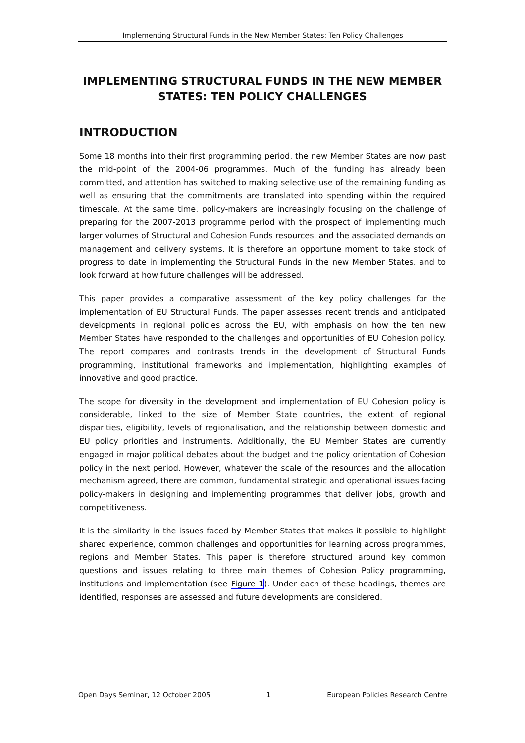Implementing Structural Funds in the New Member States: Ten Policy Challenges
IMPLEMENTING STRUCTURAL FUNDS IN THE NEW MEMBER STATES: TEN POLICY CHALLENGES
INTRODUCTION
Some 18 months into their first programming period, the new Member States are now past the mid-point of the 2004-06 programmes. Much of the funding has already been committed, and attention has switched to making selective use of the remaining funding as well as ensuring that the commitments are translated into spending within the required timescale. At the same time, policy-makers are increasingly focusing on the challenge of preparing for the 2007-2013 programme period with the prospect of implementing much larger volumes of Structural and Cohesion Funds resources, and the associated demands on management and delivery systems. It is therefore an opportune moment to take stock of progress to date in implementing the Structural Funds in the new Member States, and to look forward at how future challenges will be addressed.
This paper provides a comparative assessment of the key policy challenges for the implementation of EU Structural Funds. The paper assesses recent trends and anticipated developments in regional policies across the EU, with emphasis on how the ten new Member States have responded to the challenges and opportunities of EU Cohesion policy. The report compares and contrasts trends in the development of Structural Funds programming, institutional frameworks and implementation, highlighting examples of innovative and good practice.
The scope for diversity in the development and implementation of EU Cohesion policy is considerable, linked to the size of Member State countries, the extent of regional disparities, eligibility, levels of regionalisation, and the relationship between domestic and EU policy priorities and instruments. Additionally, the EU Member States are currently engaged in major political debates about the budget and the policy orientation of Cohesion policy in the next period. However, whatever the scale of the resources and the allocation mechanism agreed, there are common, fundamental strategic and operational issues facing policy-makers in designing and implementing programmes that deliver jobs, growth and competitiveness.
It is the similarity in the issues faced by Member States that makes it possible to highlight shared experience, common challenges and opportunities for learning across programmes, regions and Member States. This paper is therefore structured around key common questions and issues relating to three main themes of Cohesion Policy programming, institutions and implementation (see Figure 1). Under each of these headings, themes are identified, responses are assessed and future developments are considered.
Open Days Seminar, 12 October 2005 1 European Policies Research Centre